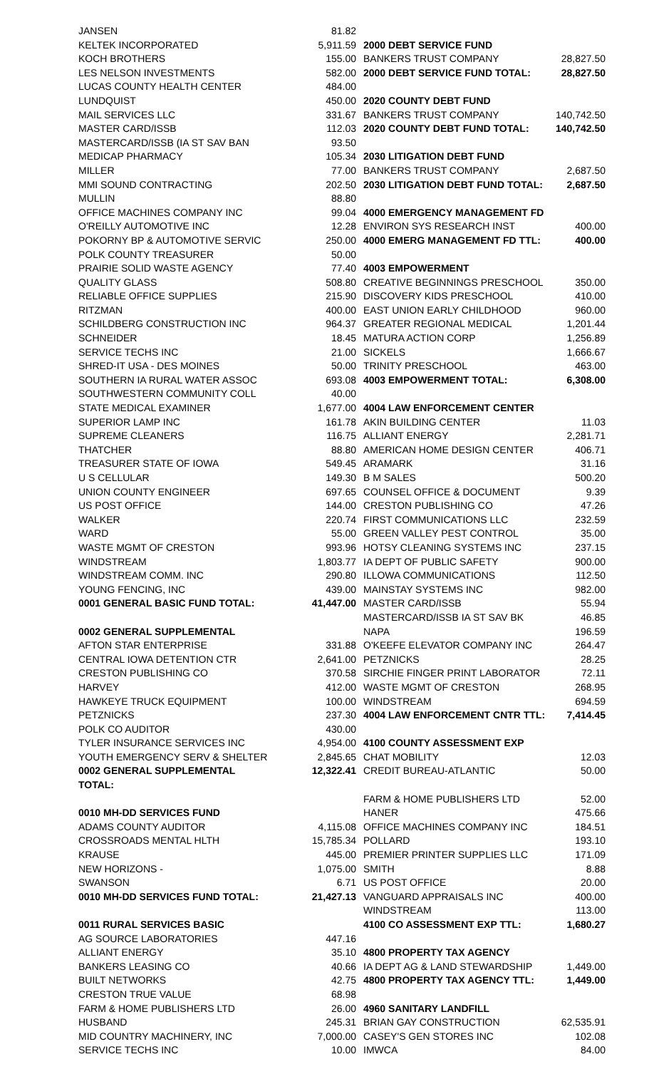| JANSEN | 81.82 |
| KELTEK INCORPORATED | 5,911.59 |
| KOCH BROTHERS | 155.00 |
| LES NELSON INVESTMENTS | 582.00 |
| LUCAS COUNTY HEALTH CENTER | 484.00 |
| LUNDQUIST | 450.00 |
| MAIL SERVICES LLC | 331.67 |
| MASTER CARD/ISSB | 112.03 |
| MASTERCARD/ISSB (IA ST SAV BAN | 93.50 |
| MEDICAP PHARMACY | 105.34 |
| MILLER | 77.00 |
| MMI SOUND CONTRACTING | 202.50 |
| MULLIN | 88.80 |
| OFFICE MACHINES COMPANY INC | 99.04 |
| O'REILLY AUTOMOTIVE INC | 12.28 |
| POKORNY BP & AUTOMOTIVE SERVIC | 250.00 |
| POLK COUNTY TREASURER | 50.00 |
| PRAIRIE SOLID WASTE AGENCY | 77.40 |
| QUALITY GLASS | 508.80 |
| RELIABLE OFFICE SUPPLIES | 215.90 |
| RITZMAN | 400.00 |
| SCHILDBERG CONSTRUCTION INC | 964.37 |
| SCHNEIDER | 18.45 |
| SERVICE TECHS INC | 21.00 |
| SHRED-IT USA - DES MOINES | 50.00 |
| SOUTHERN IA RURAL WATER ASSOC | 693.08 |
| SOUTHWESTERN COMMUNITY COLL | 40.00 |
| STATE MEDICAL EXAMINER | 1,677.00 |
| SUPERIOR LAMP INC | 161.78 |
| SUPREME CLEANERS | 116.75 |
| THATCHER | 88.80 |
| TREASURER STATE OF IOWA | 549.45 |
| U S CELLULAR | 149.30 |
| UNION COUNTY ENGINEER | 697.65 |
| US POST OFFICE | 144.00 |
| WALKER | 220.74 |
| WARD | 55.00 |
| WASTE MGMT OF CRESTON | 993.96 |
| WINDSTREAM | 1,803.77 |
| WINDSTREAM COMM. INC | 290.80 |
| YOUNG FENCING, INC | 439.00 |
| 0001 GENERAL BASIC FUND TOTAL: | 41,447.00 |
| 0002 GENERAL SUPPLEMENTAL | |
| AFTON STAR ENTERPRISE | 331.88 |
| CENTRAL IOWA DETENTION CTR | 2,641.00 |
| CRESTON PUBLISHING CO | 370.58 |
| HARVEY | 412.00 |
| HAWKEYE TRUCK EQUIPMENT | 100.00 |
| PETZNICKS | 237.30 |
| POLK CO AUDITOR | 430.00 |
| TYLER INSURANCE SERVICES INC | 4,954.00 |
| YOUTH EMERGENCY SERV & SHELTER | 2,845.65 |
| 0002 GENERAL SUPPLEMENTAL | 12,322.41 |
| TOTAL: | |
| 0010 MH-DD SERVICES FUND | |
| ADAMS COUNTY AUDITOR | 4,115.08 |
| CROSSROADS MENTAL HLTH | 15,785.34 |
| KRAUSE | 445.00 |
| NEW HORIZONS - | 1,075.00 |
| SWANSON | 6.71 |
| 0010 MH-DD SERVICES FUND TOTAL: | 21,427.13 |
| 0011 RURAL SERVICES BASIC | |
| AG SOURCE LABORATORIES | 447.16 |
| ALLIANT ENERGY | 35.10 |
| BANKERS LEASING CO | 40.66 |
| BUILT NETWORKS | 42.75 |
| CRESTON TRUE VALUE | 68.98 |
| FARM & HOME PUBLISHERS LTD | 26.00 |
| HUSBAND | 245.31 |
| MID COUNTRY MACHINERY, INC | 7,000.00 |
| SERVICE TECHS INC | 10.00 |
| 2000 DEBT SERVICE FUND | |
| BANKERS TRUST COMPANY | 28,827.50 |
| 2000 DEBT SERVICE FUND TOTAL: | 28,827.50 |
| 2020 COUNTY DEBT FUND | |
| BANKERS TRUST COMPANY | 140,742.50 |
| 2020 COUNTY DEBT FUND TOTAL: | 140,742.50 |
| 2030 LITIGATION DEBT FUND | |
| BANKERS TRUST COMPANY | 2,687.50 |
| 2030 LITIGATION DEBT FUND TOTAL: | 2,687.50 |
| 4000 EMERGENCY MANAGEMENT FD | |
| ENVIRON SYS RESEARCH INST | 400.00 |
| 4000 EMERG MANAGEMENT FD TTL: | 400.00 |
| 4003 EMPOWERMENT | |
| CREATIVE BEGINNINGS PRESCHOOL | 350.00 |
| DISCOVERY KIDS PRESCHOOL | 410.00 |
| EAST UNION EARLY CHILDHOOD | 960.00 |
| GREATER REGIONAL MEDICAL | 1,201.44 |
| MATURA ACTION CORP | 1,256.89 |
| SICKELS | 1,666.67 |
| TRINITY PRESCHOOL | 463.00 |
| 4003 EMPOWERMENT TOTAL: | 6,308.00 |
| 4004 LAW ENFORCEMENT CENTER | |
| AKIN BUILDING CENTER | 11.03 |
| ALLIANT ENERGY | 2,281.71 |
| AMERICAN HOME DESIGN CENTER | 406.71 |
| ARAMARK | 31.16 |
| B M SALES | 500.20 |
| COUNSEL OFFICE & DOCUMENT | 9.39 |
| CRESTON PUBLISHING CO | 47.26 |
| FIRST COMMUNICATIONS LLC | 232.59 |
| GREEN VALLEY PEST CONTROL | 35.00 |
| HOTSY CLEANING SYSTEMS INC | 237.15 |
| IA DEPT OF PUBLIC SAFETY | 900.00 |
| ILLOWA COMMUNICATIONS | 112.50 |
| MAINSTAY SYSTEMS INC | 982.00 |
| MASTER CARD/ISSB | 55.94 |
| MASTERCARD/ISSB IA ST SAV BK | 46.85 |
| NAPA | 196.59 |
| O'KEEFE ELEVATOR COMPANY INC | 264.47 |
| PETZNICKS | 28.25 |
| SIRCHIE FINGER PRINT LABORATOR | 72.11 |
| WASTE MGMT OF CRESTON | 268.95 |
| WINDSTREAM | 694.59 |
| 4004 LAW ENFORCEMENT CNTR TTL: | 7,414.45 |
| 4100 COUNTY ASSESSMENT EXP | |
| CHAT MOBILITY | 12.03 |
| CREDIT BUREAU-ATLANTIC | 50.00 |
| FARM & HOME PUBLISHERS LTD | 52.00 |
| HANER | 475.66 |
| OFFICE MACHINES COMPANY INC | 184.51 |
| POLLARD | 193.10 |
| PREMIER PRINTER SUPPLIES LLC | 171.09 |
| SMITH | 8.88 |
| US POST OFFICE | 20.00 |
| VANGUARD APPRAISALS INC | 400.00 |
| WINDSTREAM | 113.00 |
| 4100 CO ASSESSMENT EXP TTL: | 1,680.27 |
| 4800 PROPERTY TAX AGENCY | |
| IA DEPT AG & LAND STEWARDSHIP | 1,449.00 |
| 4800 PROPERTY TAX AGENCY TTL: | 1,449.00 |
| 4960 SANITARY LANDFILL | |
| BRIAN GAY CONSTRUCTION | 62,535.91 |
| CASEY'S GEN STORES INC | 102.08 |
| IMWCA | 84.00 |